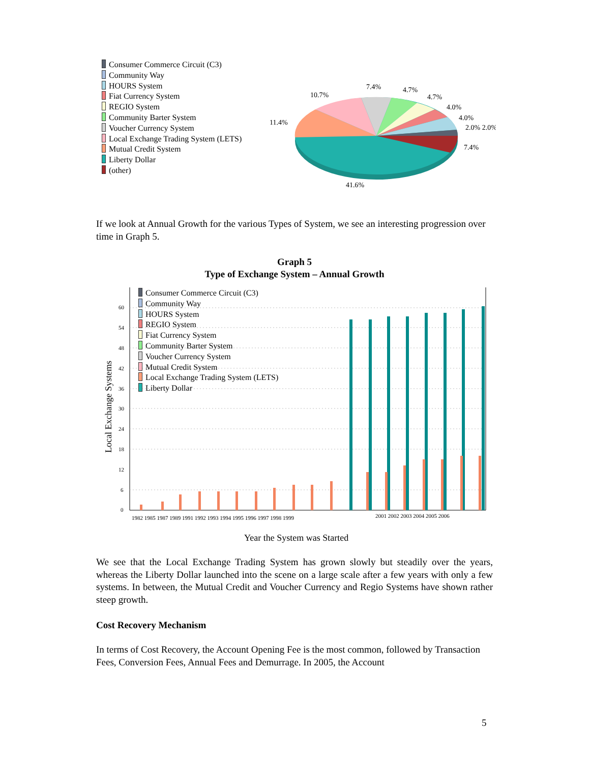Consumer Commerce Circuit (C3)
Community Way
HOURS System
Fiat Currency System
REGIO System
Community Barter System
Voucher Currency System
Local Exchange Trading System (LETS)
Mutual Credit System
Liberty Dollar
(other)
11.4%
10.7%
7.4%
4.7%
4.7%
4.0%
4.0%
2.0% 2.0%
7.4%
41.6%
If we look at Annual Growth for the various Types of System, we see an interesting progression over time in Graph 5.
Graph 5
Type of Exchange System – Annual Growth
Local Exchange Systems
60
54
48
42
36
30
24
18
12
6
0
1982 1985 1987 1989 1991 1992 1993 1994 1995 1996 1997 1998 1999
2001 2002 2003 2004 2005 2006
Year the System was Started
Consumer Commerce Circuit (C3)
Community Way
HOURS System
REGIO System
Fiat Currency System
Community Barter System
Voucher Currency System
Mutual Credit System
Local Exchange Trading System (LETS)
Liberty Dollar
We see that the Local Exchange Trading System has grown slowly but steadily over the years, whereas the Liberty Dollar launched into the scene on a large scale after a few years with only a few systems. In between, the Mutual Credit and Voucher Currency and Regio Systems have shown rather steep growth.
Cost Recovery Mechanism
In terms of Cost Recovery, the Account Opening Fee is the most common, followed by Transaction Fees, Conversion Fees, Annual Fees and Demurrage. In 2005, the Account
5